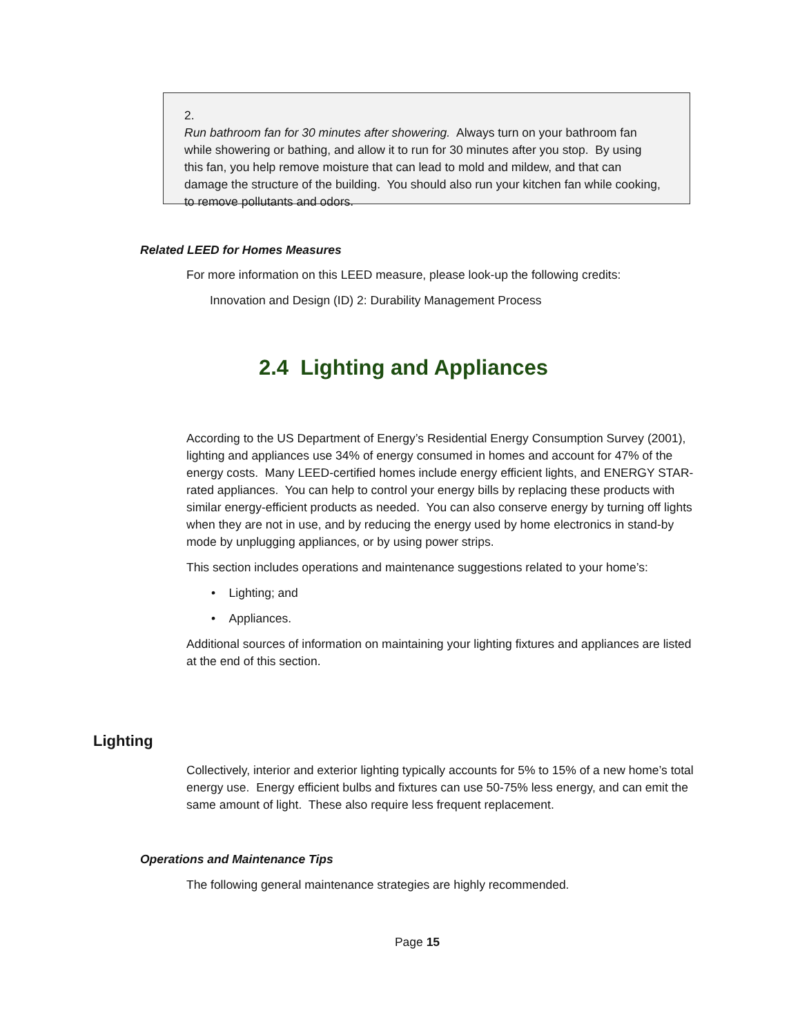2. Run bathroom fan for 30 minutes after showering. Always turn on your bathroom fan while showering or bathing, and allow it to run for 30 minutes after you stop. By using this fan, you help remove moisture that can lead to mold and mildew, and that can damage the structure of the building. You should also run your kitchen fan while cooking, to remove pollutants and odors.
Related LEED for Homes Measures
For more information on this LEED measure, please look-up the following credits:
Innovation and Design (ID) 2: Durability Management Process
2.4 Lighting and Appliances
According to the US Department of Energy’s Residential Energy Consumption Survey (2001), lighting and appliances use 34% of energy consumed in homes and account for 47% of the energy costs. Many LEED-certified homes include energy efficient lights, and ENERGY STAR-rated appliances. You can help to control your energy bills by replacing these products with similar energy-efficient products as needed. You can also conserve energy by turning off lights when they are not in use, and by reducing the energy used by home electronics in stand-by mode by unplugging appliances, or by using power strips.
This section includes operations and maintenance suggestions related to your home’s:
• Lighting; and
• Appliances.
Additional sources of information on maintaining your lighting fixtures and appliances are listed at the end of this section.
Lighting
Collectively, interior and exterior lighting typically accounts for 5% to 15% of a new home’s total energy use. Energy efficient bulbs and fixtures can use 50-75% less energy, and can emit the same amount of light. These also require less frequent replacement.
Operations and Maintenance Tips
The following general maintenance strategies are highly recommended.
Page 15